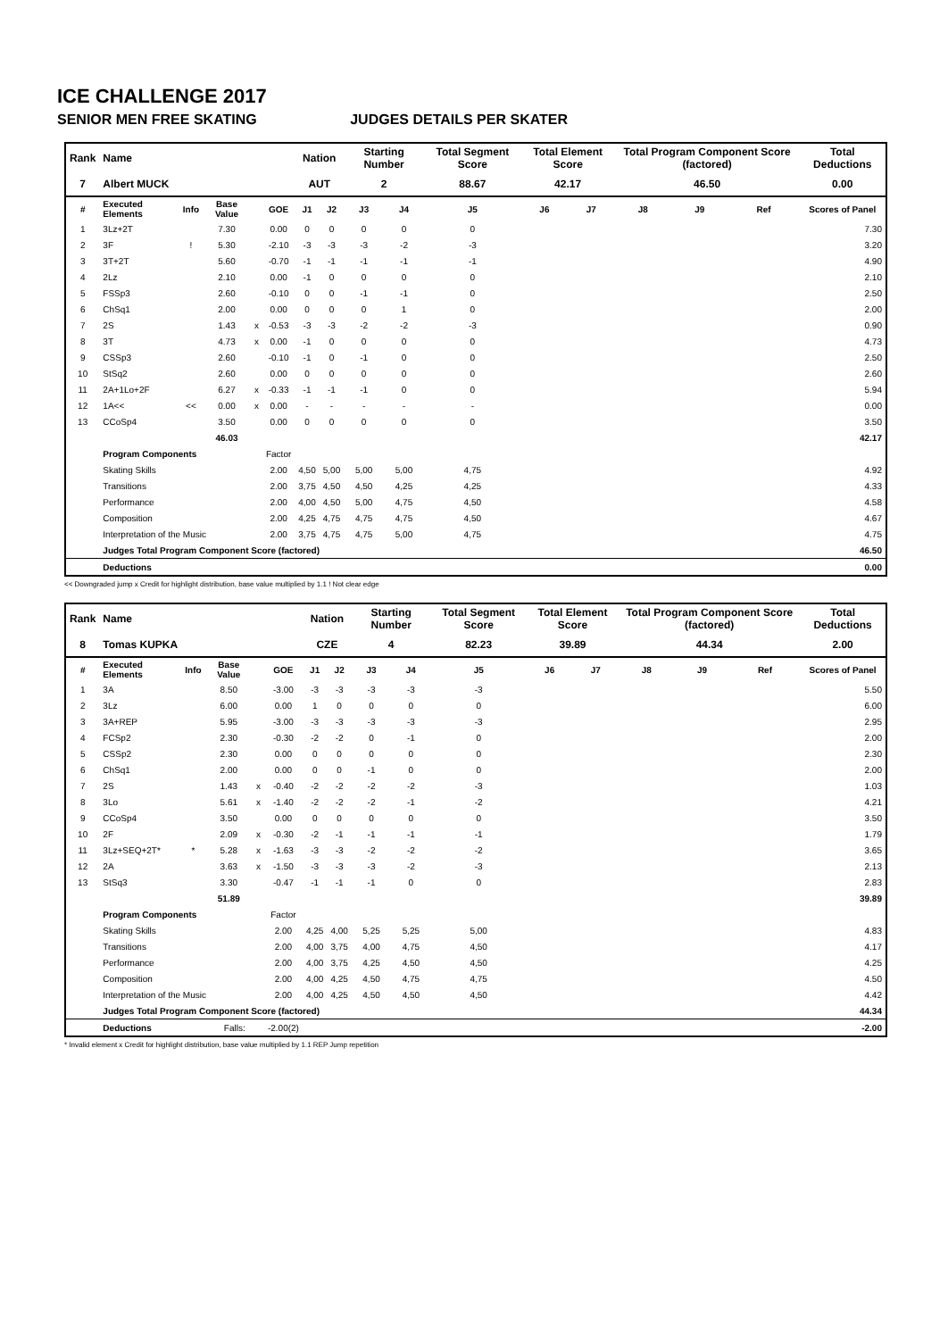ICE CHALLENGE 2017
SENIOR MEN FREE SKATING JUDGES DETAILS PER SKATER
| Rank | Name | | | | | Nation | | Starting Number | | Total Segment Score | Total Element Score | | Total Program Component Score (factored) | | | Total Deductions |
| --- | --- | --- | --- | --- | --- | --- | --- | --- | --- | --- | --- | --- | --- | --- | --- | --- |
| 7 | Albert MUCK | | | | | AUT | | 2 | | 88.67 | 42.17 | | 46.50 | | | 0.00 |
| # | Executed Elements | Info | Base Value | | GOE | J1 | J2 | J3 | J4 | J5 | J6 | J7 | J8 | J9 | Ref | Scores of Panel |
| 1 | 3Lz+2T | | 7.30 | | 0.00 | 0 | 0 | 0 | 0 | 0 | | | | | | 7.30 |
| 2 | 3F | ! | 5.30 | | -2.10 | -3 | -3 | -3 | -2 | -3 | | | | | | 3.20 |
| 3 | 3T+2T | | 5.60 | | -0.70 | -1 | -1 | -1 | -1 | -1 | | | | | | 4.90 |
| 4 | 2Lz | | 2.10 | | 0.00 | -1 | 0 | 0 | 0 | 0 | | | | | | 2.10 |
| 5 | FSSp3 | | 2.60 | | -0.10 | 0 | 0 | -1 | -1 | 0 | | | | | | 2.50 |
| 6 | ChSq1 | | 2.00 | | 0.00 | 0 | 0 | 0 | 1 | 0 | | | | | | 2.00 |
| 7 | 2S | | 1.43 | x | -0.53 | -3 | -3 | -2 | -2 | -3 | | | | | | 0.90 |
| 8 | 3T | | 4.73 | x | 0.00 | -1 | 0 | 0 | 0 | 0 | | | | | | 4.73 |
| 9 | CSSp3 | | 2.60 | | -0.10 | -1 | 0 | -1 | 0 | 0 | | | | | | 2.50 |
| 10 | StSq2 | | 2.60 | | 0.00 | 0 | 0 | 0 | 0 | 0 | | | | | | 2.60 |
| 11 | 2A+1Lo+2F | | 6.27 | x | -0.33 | -1 | -1 | -1 | 0 | 0 | | | | | | 5.94 |
| 12 | 1A<< | << | 0.00 | x | 0.00 | - | - | - | - | - | | | | | | 0.00 |
| 13 | CCoSp4 | | 3.50 | | 0.00 | 0 | 0 | 0 | 0 | 0 | | | | | | 3.50 |
| | | | 46.03 | | | | | | | | | | | | | 42.17 |
| | Program Components | | | | Factor | | | | | | | | | | | |
| | Skating Skills | | | | 2.00 | 4,50 | 5,00 | 5,00 | 5,00 | 4,75 | | | | | | 4.92 |
| | Transitions | | | | 2.00 | 3,75 | 4,50 | 4,50 | 4,25 | 4,25 | | | | | | 4.33 |
| | Performance | | | | 2.00 | 4,00 | 4,50 | 5,00 | 4,75 | 4,50 | | | | | | 4.58 |
| | Composition | | | | 2.00 | 4,25 | 4,75 | 4,75 | 4,75 | 4,50 | | | | | | 4.67 |
| | Interpretation of the Music | | | | 2.00 | 3,75 | 4,75 | 4,75 | 5,00 | 4,75 | | | | | | 4.75 |
| | Judges Total Program Component Score (factored) | | | | | | | | | | | | | | | 46.50 |
| | Deductions | | | | | | | | | | | | | | | 0.00 |
<< Downgraded jump x Credit for highlight distribution, base value multiplied by 1.1 ! Not clear edge
| Rank | Name | | | | | Nation | | Starting Number | | Total Segment Score | Total Element Score | | Total Program Component Score (factored) | | | Total Deductions |
| --- | --- | --- | --- | --- | --- | --- | --- | --- | --- | --- | --- | --- | --- | --- | --- | --- |
| 8 | Tomas KUPKA | | | | | CZE | | 4 | | 82.23 | 39.89 | | 44.34 | | | 2.00 |
| # | Executed Elements | Info | Base Value | | GOE | J1 | J2 | J3 | J4 | J5 | J6 | J7 | J8 | J9 | Ref | Scores of Panel |
| 1 | 3A | | 8.50 | | -3.00 | -3 | -3 | -3 | -3 | -3 | | | | | | 5.50 |
| 2 | 3Lz | | 6.00 | | 0.00 | 1 | 0 | 0 | 0 | 0 | | | | | | 6.00 |
| 3 | 3A+REP | | 5.95 | | -3.00 | -3 | -3 | -3 | -3 | -3 | | | | | | 2.95 |
| 4 | FCSp2 | | 2.30 | | -0.30 | -2 | -2 | 0 | -1 | 0 | | | | | | 2.00 |
| 5 | CSSp2 | | 2.30 | | 0.00 | 0 | 0 | 0 | 0 | 0 | | | | | | 2.30 |
| 6 | ChSq1 | | 2.00 | | 0.00 | 0 | 0 | -1 | 0 | 0 | | | | | | 2.00 |
| 7 | 2S | | 1.43 | x | -0.40 | -2 | -2 | -2 | -2 | -3 | | | | | | 1.03 |
| 8 | 3Lo | | 5.61 | x | -1.40 | -2 | -2 | -2 | -1 | -2 | | | | | | 4.21 |
| 9 | CCoSp4 | | 3.50 | | 0.00 | 0 | 0 | 0 | 0 | 0 | | | | | | 3.50 |
| 10 | 2F | | 2.09 | x | -0.30 | -2 | -1 | -1 | -1 | -1 | | | | | | 1.79 |
| 11 | 3Lz+SEQ+2T* | * | 5.28 | x | -1.63 | -3 | -3 | -2 | -2 | -2 | | | | | | 3.65 |
| 12 | 2A | | 3.63 | x | -1.50 | -3 | -3 | -3 | -2 | -3 | | | | | | 2.13 |
| 13 | StSq3 | | 3.30 | | -0.47 | -1 | -1 | -1 | 0 | 0 | | | | | | 2.83 |
| | | | 51.89 | | | | | | | | | | | | | 39.89 |
| | Program Components | | | | Factor | | | | | | | | | | | |
| | Skating Skills | | | | 2.00 | 4,25 | 4,00 | 5,25 | 5,25 | 5,00 | | | | | | 4.83 |
| | Transitions | | | | 2.00 | 4,00 | 3,75 | 4,00 | 4,75 | 4,50 | | | | | | 4.17 |
| | Performance | | | | 2.00 | 4,00 | 3,75 | 4,25 | 4,50 | 4,50 | | | | | | 4.25 |
| | Composition | | | | 2.00 | 4,00 | 4,25 | 4,50 | 4,75 | 4,75 | | | | | | 4.50 |
| | Interpretation of the Music | | | | 2.00 | 4,00 | 4,25 | 4,50 | 4,50 | 4,50 | | | | | | 4.42 |
| | Judges Total Program Component Score (factored) | | | | | | | | | | | | | | | 44.34 |
| | Deductions | | Falls: | | -2.00(2) | | | | | | | | | | | -2.00 |
* Invalid element x Credit for highlight distribution, base value multiplied by 1.1 REP Jump repetition